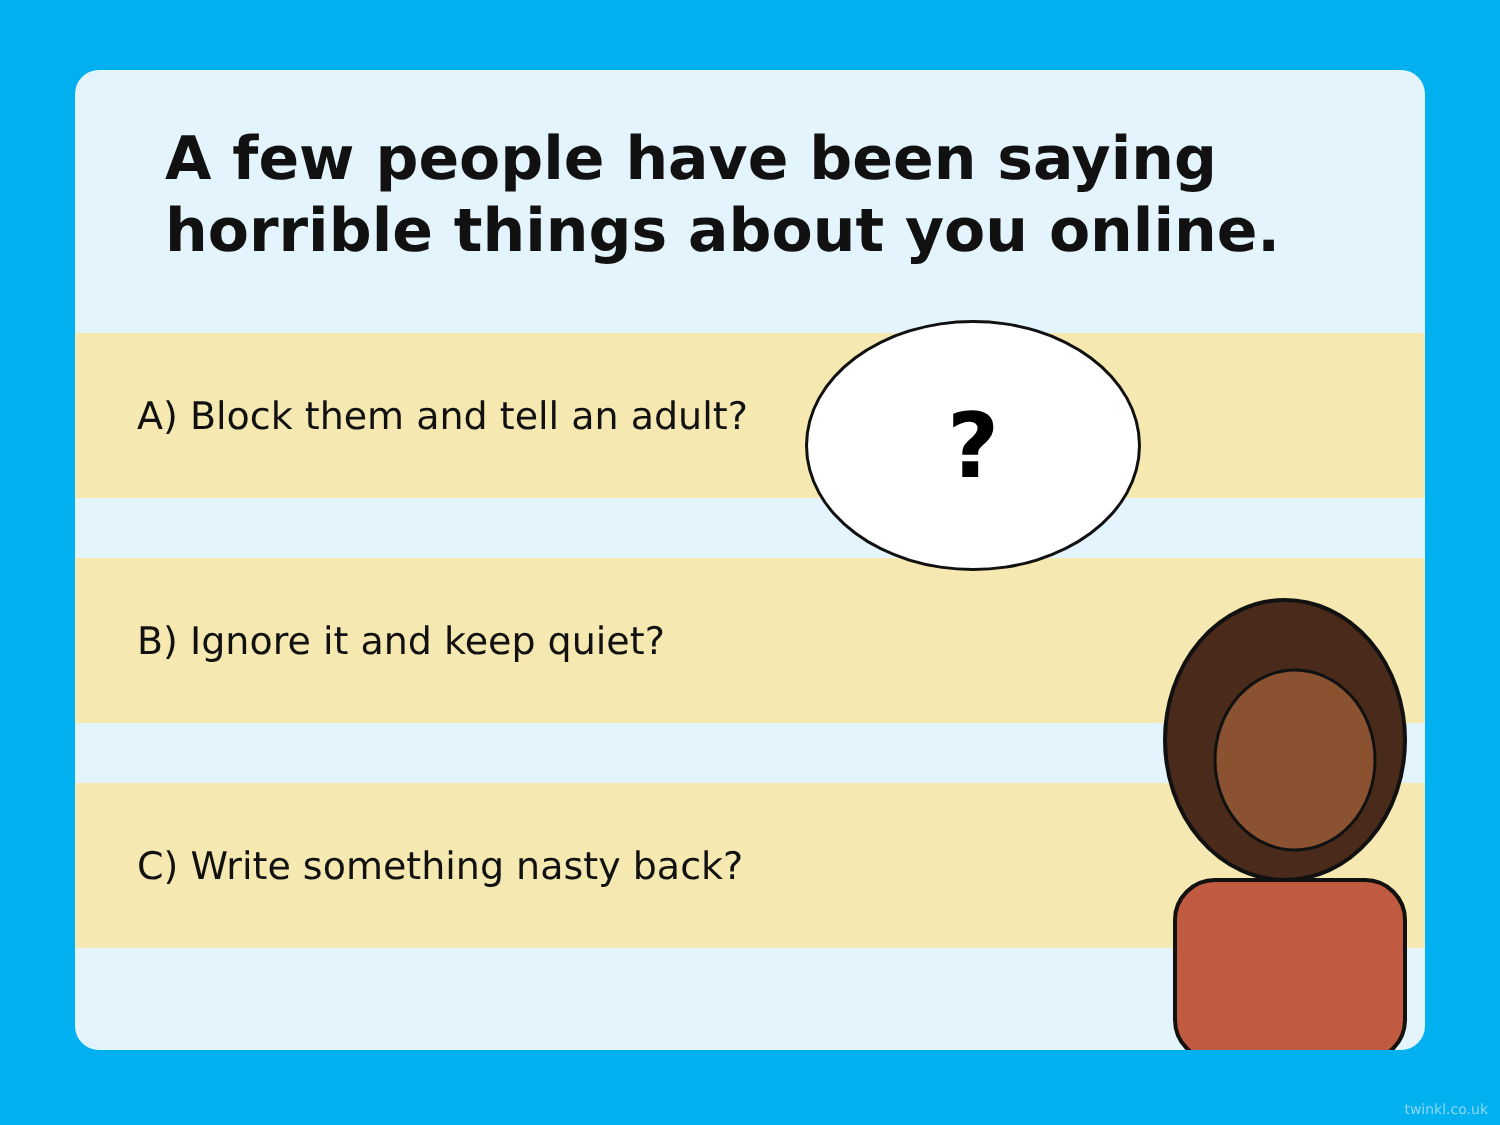A few people have been saying horrible things about you online.
A) Block them and tell an adult?
B) Ignore it and keep quiet?
C) Write something nasty back?
?
twinkl.co.uk